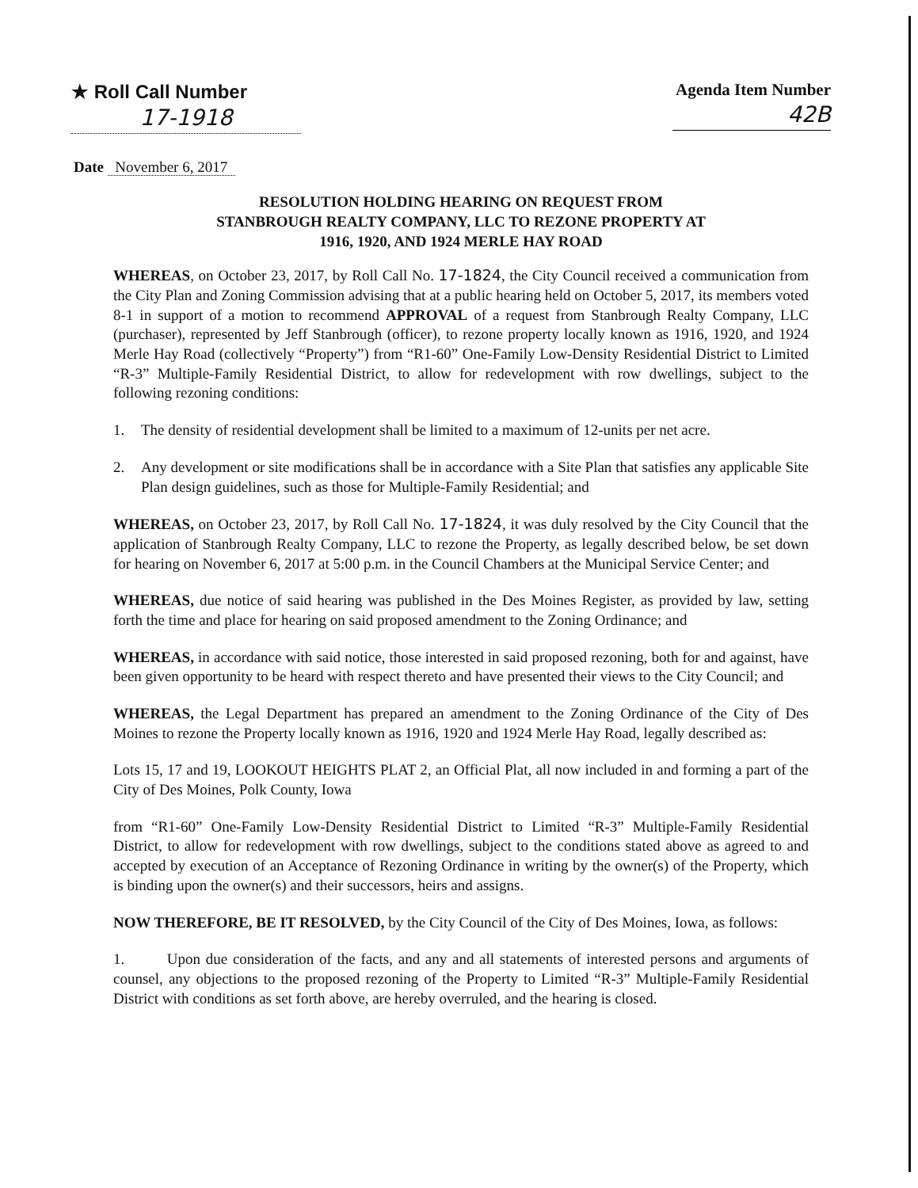★ Roll Call Number
17-1918
Agenda Item Number
42B
Date November 6, 2017
RESOLUTION HOLDING HEARING ON REQUEST FROM
STANBROUGH REALTY COMPANY, LLC TO REZONE PROPERTY AT
1916, 1920, AND 1924 MERLE HAY ROAD
WHEREAS, on October 23, 2017, by Roll Call No. 17-1824, the City Council received a communication from the City Plan and Zoning Commission advising that at a public hearing held on October 5, 2017, its members voted 8-1 in support of a motion to recommend APPROVAL of a request from Stanbrough Realty Company, LLC (purchaser), represented by Jeff Stanbrough (officer), to rezone property locally known as 1916, 1920, and 1924 Merle Hay Road (collectively “Property”) from “R1-60” One-Family Low-Density Residential District to Limited “R-3” Multiple-Family Residential District, to allow for redevelopment with row dwellings, subject to the following rezoning conditions:
1. The density of residential development shall be limited to a maximum of 12-units per net acre.
2. Any development or site modifications shall be in accordance with a Site Plan that satisfies any applicable Site Plan design guidelines, such as those for Multiple-Family Residential; and
WHEREAS, on October 23, 2017, by Roll Call No. 17-1824, it was duly resolved by the City Council that the application of Stanbrough Realty Company, LLC to rezone the Property, as legally described below, be set down for hearing on November 6, 2017 at 5:00 p.m. in the Council Chambers at the Municipal Service Center; and
WHEREAS, due notice of said hearing was published in the Des Moines Register, as provided by law, setting forth the time and place for hearing on said proposed amendment to the Zoning Ordinance; and
WHEREAS, in accordance with said notice, those interested in said proposed rezoning, both for and against, have been given opportunity to be heard with respect thereto and have presented their views to the City Council; and
WHEREAS, the Legal Department has prepared an amendment to the Zoning Ordinance of the City of Des Moines to rezone the Property locally known as 1916, 1920 and 1924 Merle Hay Road, legally described as:
Lots 15, 17 and 19, LOOKOUT HEIGHTS PLAT 2, an Official Plat, all now included in and forming a part of the City of Des Moines, Polk County, Iowa
from “R1-60” One-Family Low-Density Residential District to Limited “R-3” Multiple-Family Residential District, to allow for redevelopment with row dwellings, subject to the conditions stated above as agreed to and accepted by execution of an Acceptance of Rezoning Ordinance in writing by the owner(s) of the Property, which is binding upon the owner(s) and their successors, heirs and assigns.
NOW THEREFORE, BE IT RESOLVED, by the City Council of the City of Des Moines, Iowa, as follows:
1. Upon due consideration of the facts, and any and all statements of interested persons and arguments of counsel, any objections to the proposed rezoning of the Property to Limited “R-3” Multiple-Family Residential District with conditions as set forth above, are hereby overruled, and the hearing is closed.